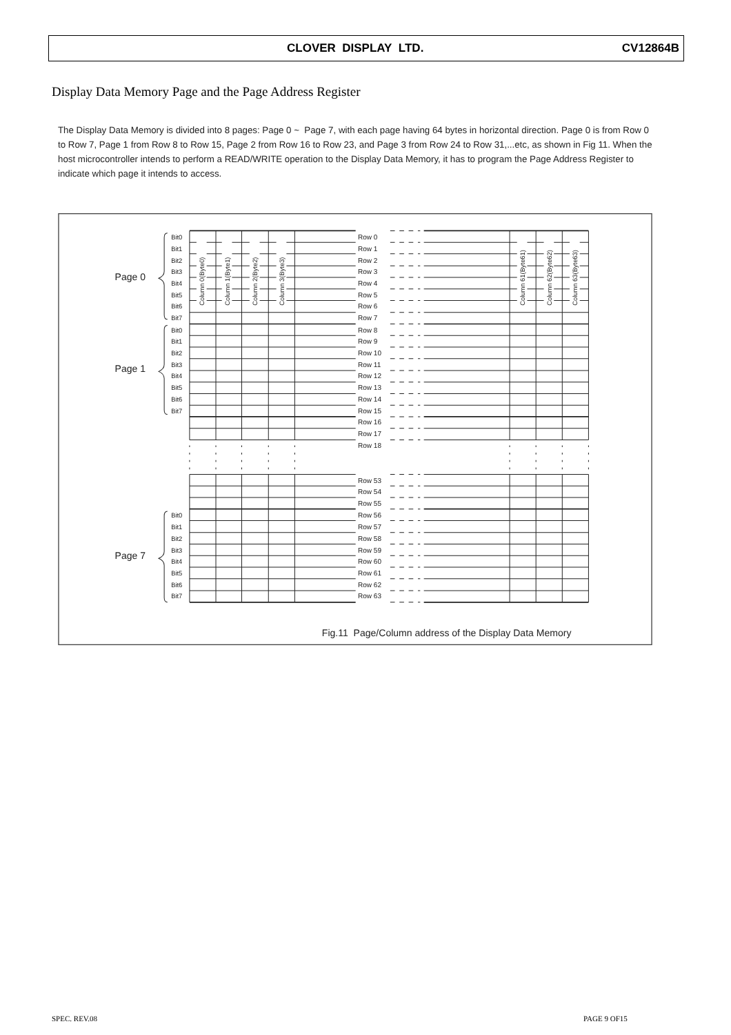CLOVER DISPLAY LTD. CV12864B
Display Data Memory Page and the Page Address Register
The Display Data Memory is divided into 8 pages: Page 0 ~ Page 7, with each page having 64 bytes in horizontal direction. Page 0 is from Row 0 to Row 7, Page 1 from Row 8 to Row 15, Page 2 from Row 16 to Row 23, and Page 3 from Row 24 to Row 31,...etc, as shown in Fig 11. When the host microcontroller intends to perform a READ/WRITE operation to the Display Data Memory, it has to program the Page Address Register to indicate which page it intends to access.
Column 0(Byte0)
Column 1(Byte1)
Column 2(Byte2)
Column 3(Byte3)
Column 61(Byte61)
Column 62(Byte62)
Column 63(Byte63)
Page 0
Page 1
Page 7
Bit0
Bit1
Bit2
Bit3
Bit4
Bit5
Bit6
Bit7
Bit0
Bit1
Bit2
Bit3
Bit4
Bit5
Bit6
Bit7
Bit0
Bit1
Bit2
Bit3
Bit4
Bit5
Bit6
Bit7
Row 0
Row 1
Row 2
Row 3
Row 4
Row 5
Row 6
Row 7
Row 8
Row 9
Row 10
Row 11
Row 12
Row 13
Row 14
Row 15
Row 16
Row 17
Row 18
Row 53
Row 54
Row 55
Row 56
Row 57
Row 58
Row 59
Row 60
Row 61
Row 62
Row 63
Fig.11 Page/Column address of the Display Data Memory
SPEC. REV.08 PAGE 9 OF15